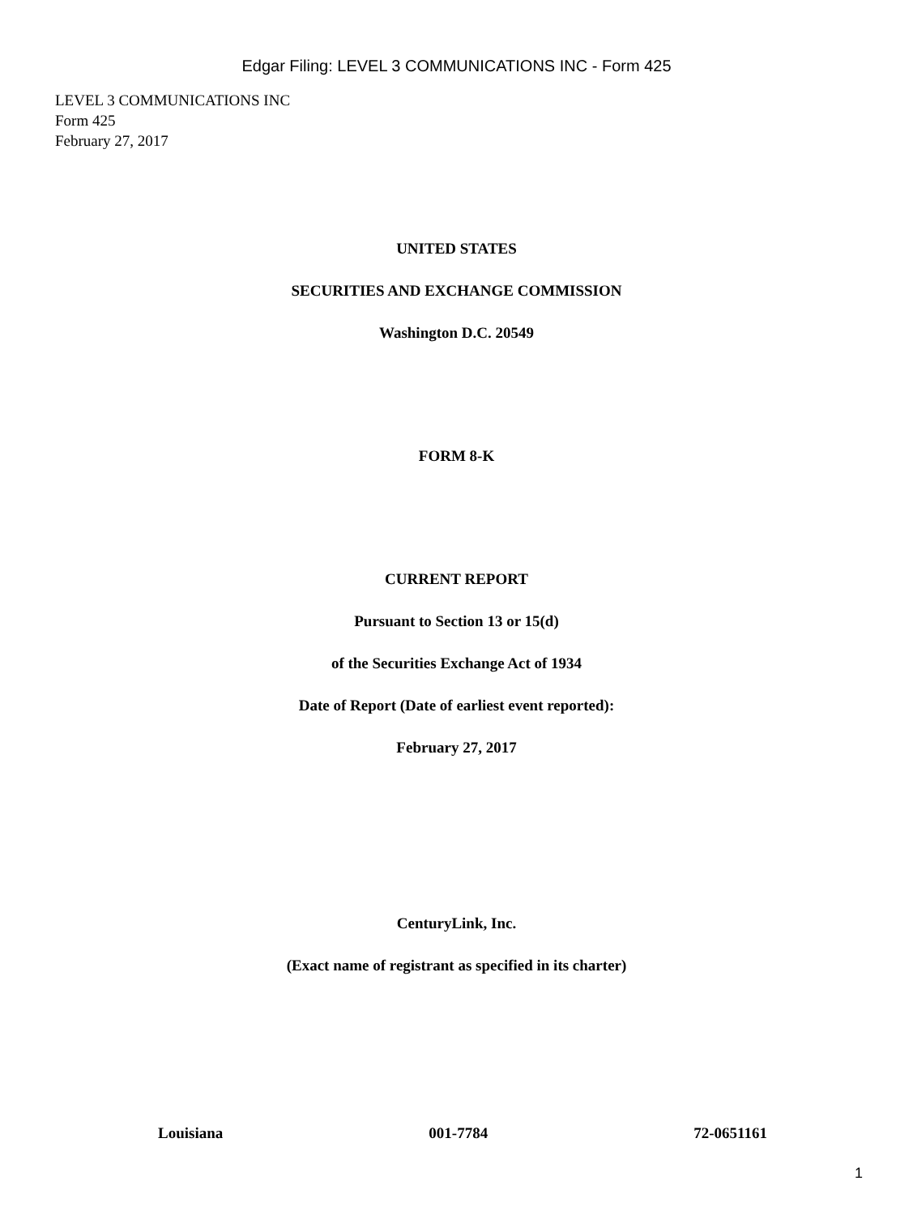Edgar Filing: LEVEL 3 COMMUNICATIONS INC - Form 425
LEVEL 3 COMMUNICATIONS INC
Form 425
February 27, 2017
UNITED STATES
SECURITIES AND EXCHANGE COMMISSION
Washington D.C. 20549
FORM 8-K
CURRENT REPORT
Pursuant to Section 13 or 15(d)
of the Securities Exchange Act of 1934
Date of Report (Date of earliest event reported):
February 27, 2017
CenturyLink, Inc.
(Exact name of registrant as specified in its charter)
Louisiana 001-7784 72-0651161
1